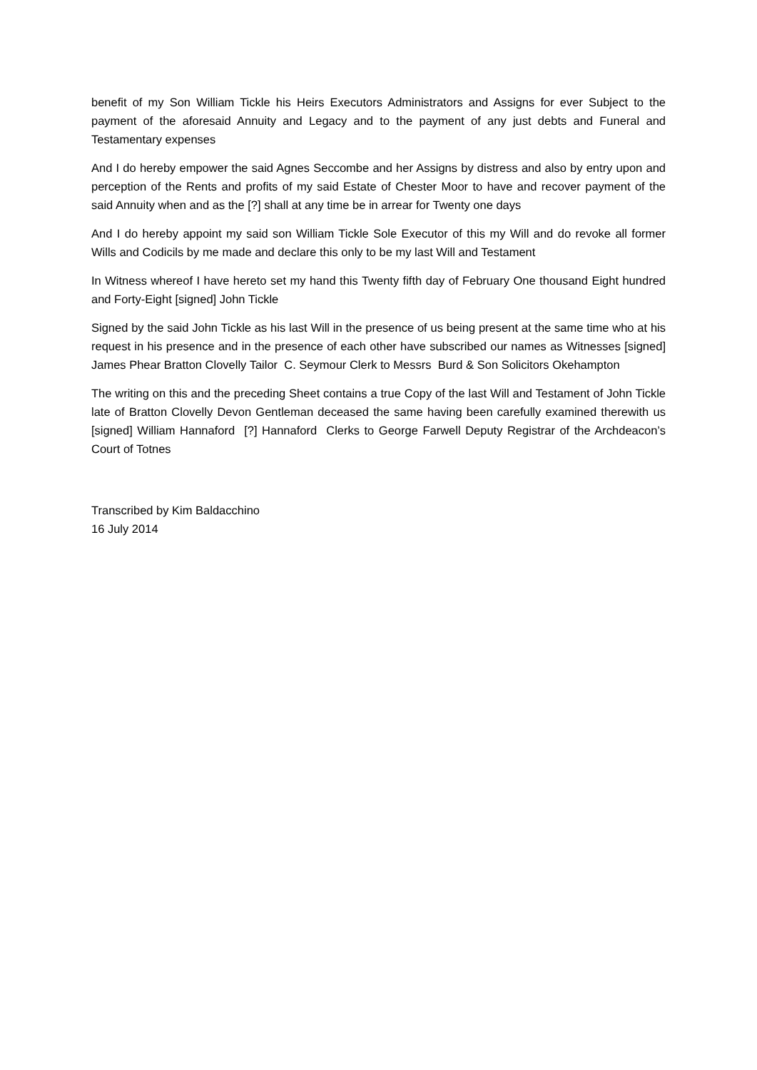benefit of my Son William Tickle his Heirs Executors Administrators and Assigns for ever Subject to the payment of the aforesaid Annuity and Legacy and to the payment of any just debts and Funeral and Testamentary expenses
And I do hereby empower the said Agnes Seccombe and her Assigns by distress and also by entry upon and perception of the Rents and profits of my said Estate of Chester Moor to have and recover payment of the said Annuity when and as the [?] shall at any time be in arrear for Twenty one days
And I do hereby appoint my said son William Tickle Sole Executor of this my Will and do revoke all former Wills and Codicils by me made and declare this only to be my last Will and Testament
In Witness whereof I have hereto set my hand this Twenty fifth day of February One thousand Eight hundred and Forty-Eight [signed] John Tickle
Signed by the said John Tickle as his last Will in the presence of us being present at the same time who at his request in his presence and in the presence of each other have subscribed our names as Witnesses [signed] James Phear Bratton Clovelly Tailor C. Seymour Clerk to Messrs Burd & Son Solicitors Okehampton
The writing on this and the preceding Sheet contains a true Copy of the last Will and Testament of John Tickle late of Bratton Clovelly Devon Gentleman deceased the same having been carefully examined therewith us [signed] William Hannaford [?] Hannaford Clerks to George Farwell Deputy Registrar of the Archdeacon’s Court of Totnes
Transcribed by Kim Baldacchino
16 July 2014